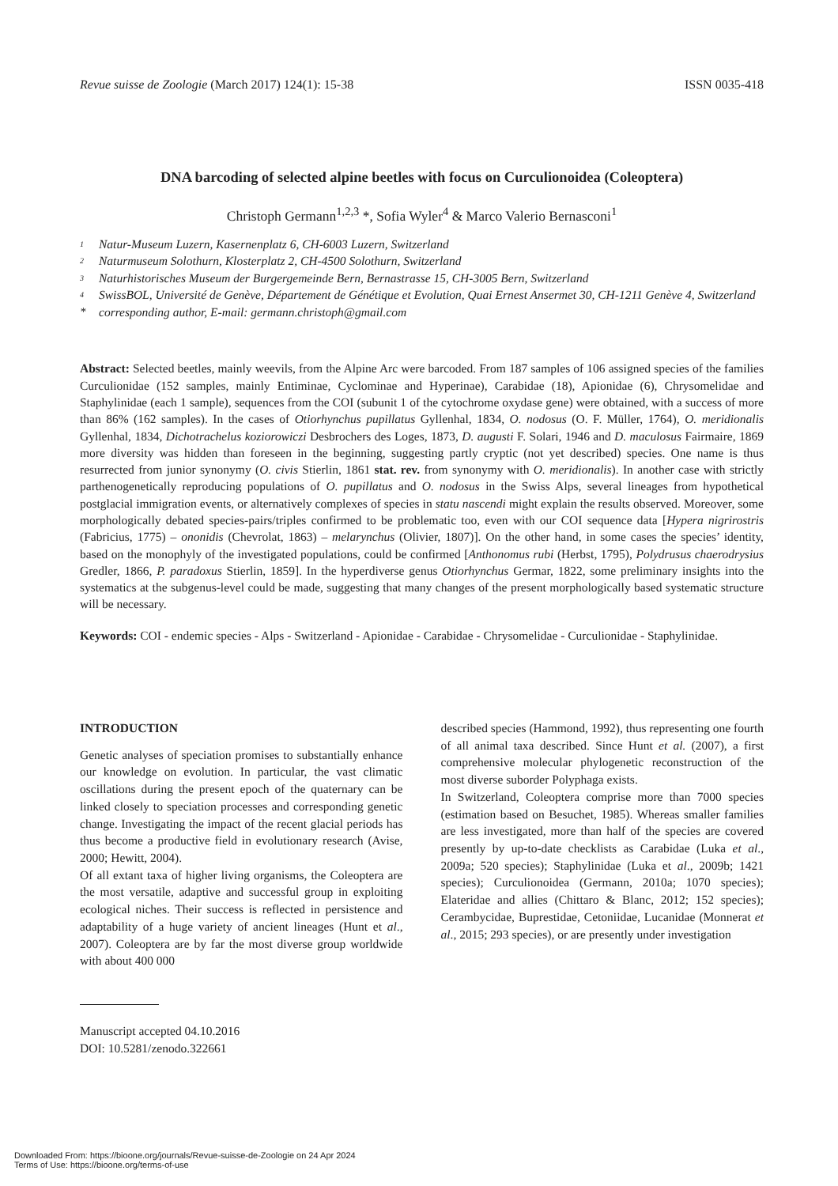Revue suisse de Zoologie (March 2017) 124(1): 15-38 ISSN 0035-418
DNA barcoding of selected alpine beetles with focus on Curculionoidea (Coleoptera)
Christoph Germann<sup>1,2,3</sup> *, Sofia Wyler<sup>4</sup> & Marco Valerio Bernasconi<sup>1</sup>
1 Natur-Museum Luzern, Kasernenplatz 6, CH-6003 Luzern, Switzerland
2 Naturmuseum Solothurn, Klosterplatz 2, CH-4500 Solothurn, Switzerland
3 Naturhistorisches Museum der Burgergemeinde Bern, Bernastrasse 15, CH-3005 Bern, Switzerland
4 SwissBOL, Université de Genève, Département de Génétique et Evolution, Quai Ernest Ansermet 30, CH-1211 Genève 4, Switzerland
* corresponding author, E-mail: germann.christoph@gmail.com
Abstract: Selected beetles, mainly weevils, from the Alpine Arc were barcoded. From 187 samples of 106 assigned species of the families Curculionidae (152 samples, mainly Entiminae, Cyclominae and Hyperinae), Carabidae (18), Apionidae (6), Chrysomelidae and Staphylinidae (each 1 sample), sequences from the COI (subunit 1 of the cytochrome oxydase gene) were obtained, with a success of more than 86% (162 samples). In the cases of Otiorhynchus pupillatus Gyllenhal, 1834, O. nodosus (O. F. Müller, 1764), O. meridionalis Gyllenhal, 1834, Dichotrachelus koziorowiczi Desbrochers des Loges, 1873, D. augusti F. Solari, 1946 and D. maculosus Fairmaire, 1869 more diversity was hidden than foreseen in the beginning, suggesting partly cryptic (not yet described) species. One name is thus resurrected from junior synonymy (O. civis Stierlin, 1861 stat. rev. from synonymy with O. meridionalis). In another case with strictly parthenogenetically reproducing populations of O. pupillatus and O. nodosus in the Swiss Alps, several lineages from hypothetical postglacial immigration events, or alternatively complexes of species in statu nascendi might explain the results observed. Moreover, some morphologically debated species-pairs/triples confirmed to be problematic too, even with our COI sequence data [Hypera nigrirostris (Fabricius, 1775) – ononidis (Chevrolat, 1863) – melarynchus (Olivier, 1807)]. On the other hand, in some cases the species’ identity, based on the monophyly of the investigated populations, could be confirmed [Anthonomus rubi (Herbst, 1795), Polydrusus chaerodrysius Gredler, 1866, P. paradoxus Stierlin, 1859]. In the hyperdiverse genus Otiorhynchus Germar, 1822, some preliminary insights into the systematics at the subgenus-level could be made, suggesting that many changes of the present morphologically based systematic structure will be necessary.
Keywords: COI - endemic species - Alps - Switzerland - Apionidae - Carabidae - Chrysomelidae - Curculionidae - Staphylinidae.
INTRODUCTION
Genetic analyses of speciation promises to substantially enhance our knowledge on evolution. In particular, the vast climatic oscillations during the present epoch of the quaternary can be linked closely to speciation processes and corresponding genetic change. Investigating the impact of the recent glacial periods has thus become a productive field in evolutionary research (Avise, 2000; Hewitt, 2004).
Of all extant taxa of higher living organisms, the Coleoptera are the most versatile, adaptive and successful group in exploiting ecological niches. Their success is reflected in persistence and adaptability of a huge variety of ancient lineages (Hunt et al., 2007). Coleoptera are by far the most diverse group worldwide with about 400 000
described species (Hammond, 1992), thus representing one fourth of all animal taxa described. Since Hunt et al. (2007), a first comprehensive molecular phylogenetic reconstruction of the most diverse suborder Polyphaga exists.
In Switzerland, Coleoptera comprise more than 7000 species (estimation based on Besuchet, 1985). Whereas smaller families are less investigated, more than half of the species are covered presently by up-to-date checklists as Carabidae (Luka et al., 2009a; 520 species); Staphylinidae (Luka et al., 2009b; 1421 species); Curculionoidea (Germann, 2010a; 1070 species); Elateridae and allies (Chittaro & Blanc, 2012; 152 species); Cerambycidae, Buprestidae, Cetoniidae, Lucanidae (Monnerat et al., 2015; 293 species), or are presently under investigation
Manuscript accepted 04.10.2016
DOI: 10.5281/zenodo.322661
Downloaded From: https://bioone.org/journals/Revue-suisse-de-Zoologie on 24 Apr 2024
Terms of Use: https://bioone.org/terms-of-use